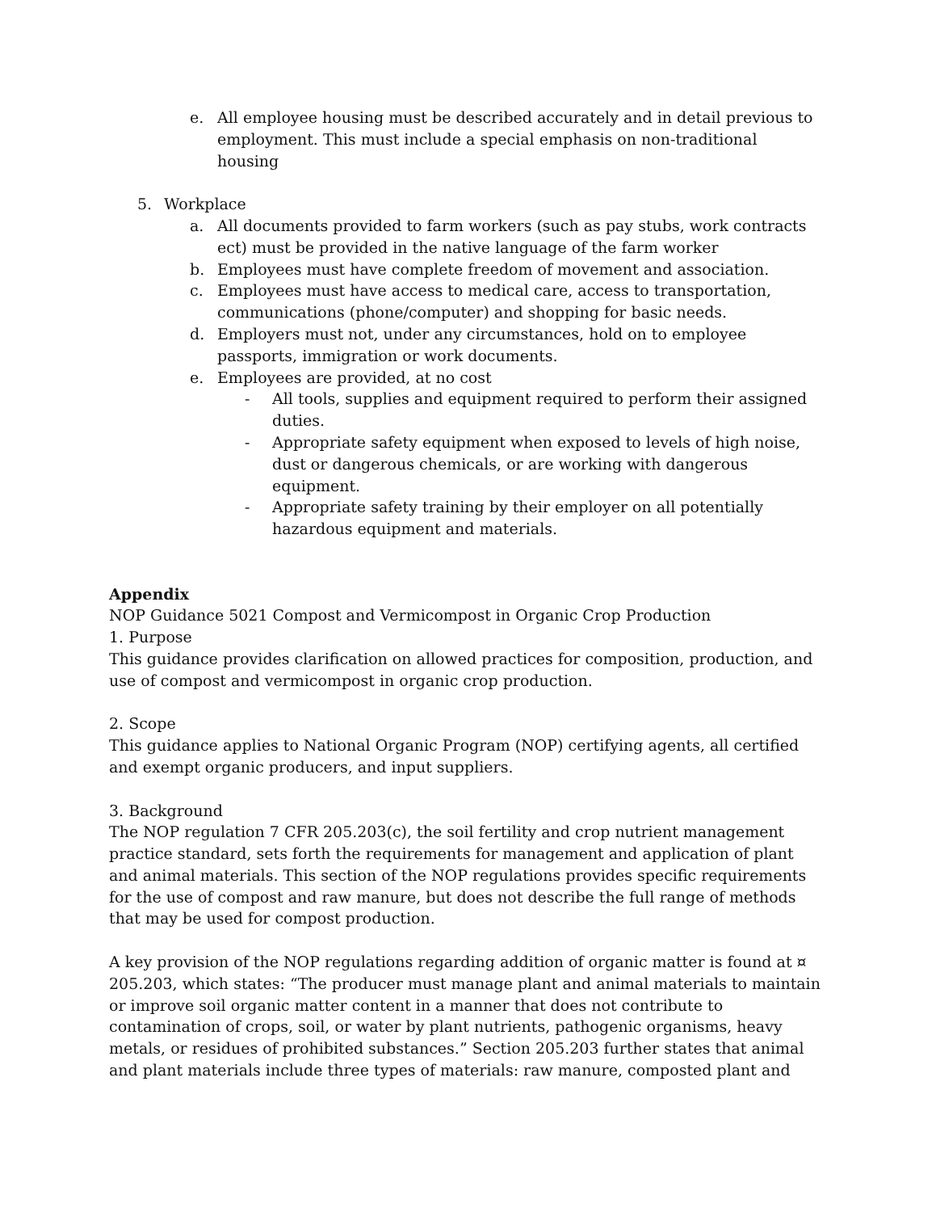e. All employee housing must be described accurately and in detail previous to employment. This must include a special emphasis on non-traditional housing
5. Workplace
a. All documents provided to farm workers (such as pay stubs, work contracts ect) must be provided in the native language of the farm worker
b. Employees must have complete freedom of movement and association.
c. Employees must have access to medical care, access to transportation, communications (phone/computer) and shopping for basic needs.
d. Employers must not, under any circumstances, hold on to employee passports, immigration or work documents.
e. Employees are provided, at no cost
- All tools, supplies and equipment required to perform their assigned duties.
- Appropriate safety equipment when exposed to levels of high noise, dust or dangerous chemicals, or are working with dangerous equipment.
- Appropriate safety training by their employer on all potentially hazardous equipment and materials.
Appendix
NOP Guidance 5021 Compost and Vermicompost in Organic Crop Production
1. Purpose
This guidance provides clarification on allowed practices for composition, production, and use of compost and vermicompost in organic crop production.
2. Scope
This guidance applies to National Organic Program (NOP) certifying agents, all certified and exempt organic producers, and input suppliers.
3. Background
The NOP regulation 7 CFR 205.203(c), the soil fertility and crop nutrient management practice standard, sets forth the requirements for management and application of plant and animal materials. This section of the NOP regulations provides specific requirements for the use of compost and raw manure, but does not describe the full range of methods that may be used for compost production.
A key provision of the NOP regulations regarding addition of organic matter is found at ¤ 205.203, which states: “The producer must manage plant and animal materials to maintain or improve soil organic matter content in a manner that does not contribute to contamination of crops, soil, or water by plant nutrients, pathogenic organisms, heavy metals, or residues of prohibited substances.” Section 205.203 further states that animal and plant materials include three types of materials: raw manure, composted plant and